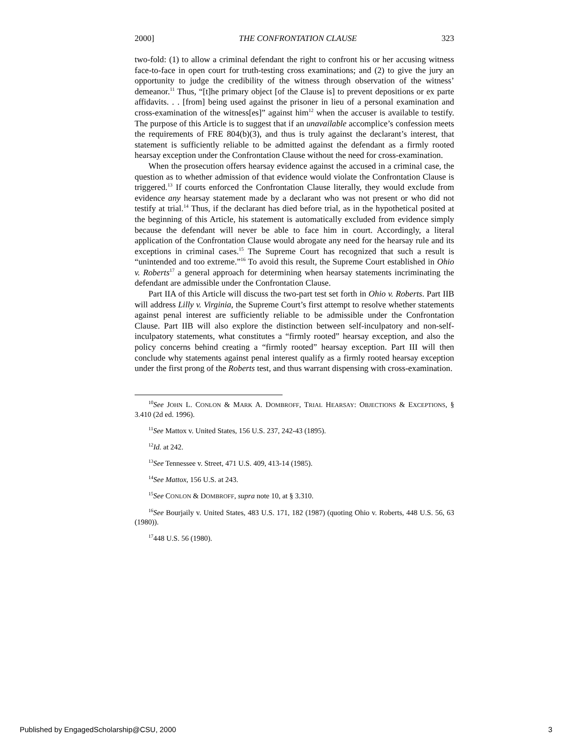2000] THE CONFRONTATION CLAUSE 323
two-fold: (1) to allow a criminal defendant the right to confront his or her accusing witness face-to-face in open court for truth-testing cross examinations; and (2) to give the jury an opportunity to judge the credibility of the witness through observation of the witness’ demeanor.<sup>11</sup> Thus, “[t]he primary object [of the Clause is] to prevent depositions or ex parte affidavits. . . [from] being used against the prisoner in lieu of a personal examination and cross-examination of the witness[es]” against him<sup>12</sup> when the accuser is available to testify. The purpose of this Article is to suggest that if an unavailable accomplice’s confession meets the requirements of FRE 804(b)(3), and thus is truly against the declarant’s interest, that statement is sufficiently reliable to be admitted against the defendant as a firmly rooted hearsay exception under the Confrontation Clause without the need for cross-examination.
When the prosecution offers hearsay evidence against the accused in a criminal case, the question as to whether admission of that evidence would violate the Confrontation Clause is triggered.<sup>13</sup> If courts enforced the Confrontation Clause literally, they would exclude from evidence any hearsay statement made by a declarant who was not present or who did not testify at trial.<sup>14</sup> Thus, if the declarant has died before trial, as in the hypothetical posited at the beginning of this Article, his statement is automatically excluded from evidence simply because the defendant will never be able to face him in court. Accordingly, a literal application of the Confrontation Clause would abrogate any need for the hearsay rule and its exceptions in criminal cases.<sup>15</sup> The Supreme Court has recognized that such a result is “unintended and too extreme.”<sup>16</sup> To avoid this result, the Supreme Court established in Ohio v. Roberts<sup>17</sup> a general approach for determining when hearsay statements incriminating the defendant are admissible under the Confrontation Clause.
Part IIA of this Article will discuss the two-part test set forth in Ohio v. Roberts. Part IIB will address Lilly v. Virginia, the Supreme Court’s first attempt to resolve whether statements against penal interest are sufficiently reliable to be admissible under the Confrontation Clause. Part IIB will also explore the distinction between self-inculpatory and non-self-inculpatory statements, what constitutes a “firmly rooted” hearsay exception, and also the policy concerns behind creating a “firmly rooted” hearsay exception. Part III will then conclude why statements against penal interest qualify as a firmly rooted hearsay exception under the first prong of the Roberts test, and thus warrant dispensing with cross-examination.
<sup>10</sup> See JOHN L. CONLON & MARK A. DOMBROFF, TRIAL HEARSAY: OBJECTIONS & EXCEPTIONS, § 3.410 (2d ed. 1996).
<sup>11</sup> See Mattox v. United States, 156 U.S. 237, 242-43 (1895).
<sup>12</sup> Id. at 242.
<sup>13</sup> See Tennessee v. Street, 471 U.S. 409, 413-14 (1985).
<sup>14</sup> See Mattox, 156 U.S. at 243.
<sup>15</sup> See CONLON & DOMBROFF, supra note 10, at § 3.310.
<sup>16</sup> See Bourjaily v. United States, 483 U.S. 171, 182 (1987) (quoting Ohio v. Roberts, 448 U.S. 56, 63 (1980)).
<sup>17</sup> 448 U.S. 56 (1980).
Published by EngagedScholarship@CSU, 2000 3